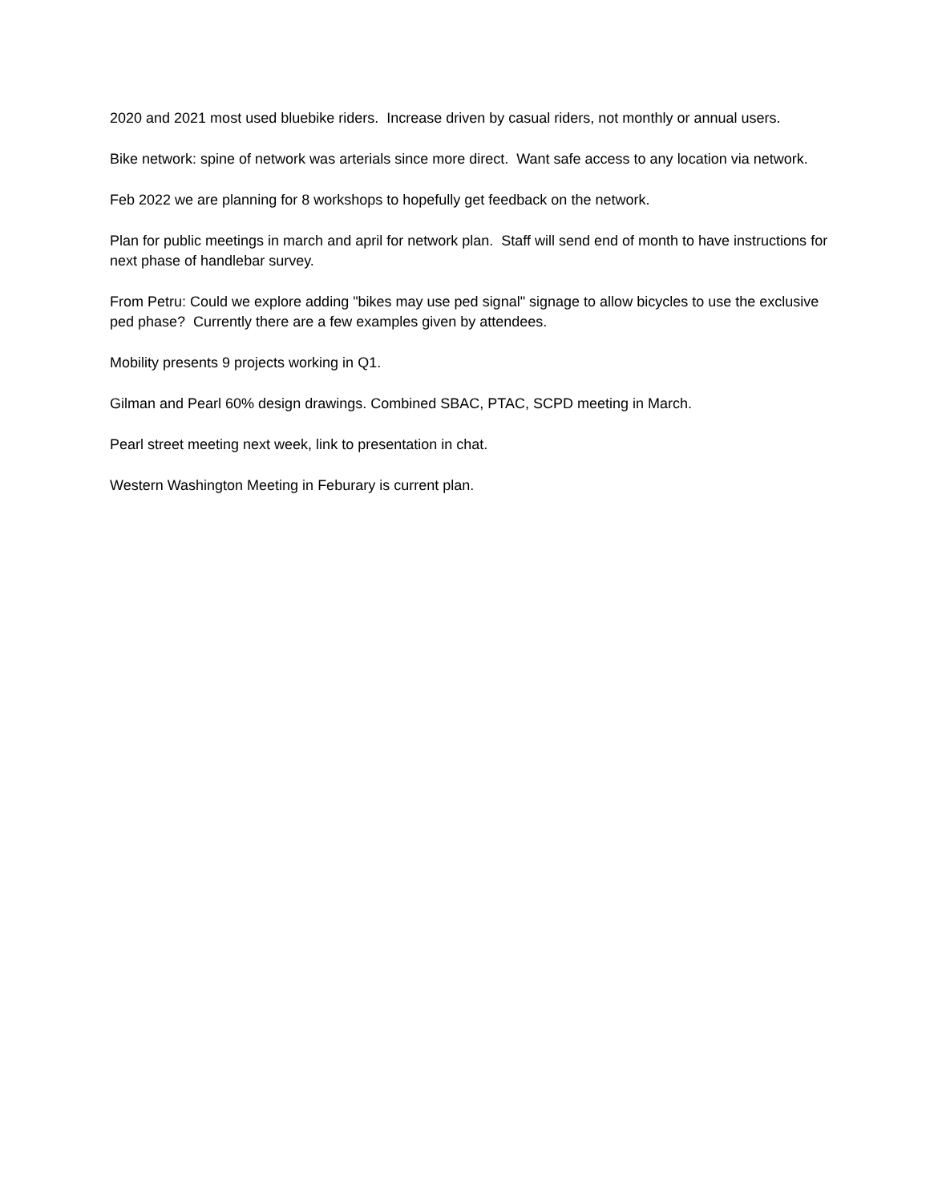2020 and 2021 most used bluebike riders. Increase driven by casual riders, not monthly or annual users.
Bike network: spine of network was arterials since more direct. Want safe access to any location via network.
Feb 2022 we are planning for 8 workshops to hopefully get feedback on the network.
Plan for public meetings in march and april for network plan. Staff will send end of month to have instructions for next phase of handlebar survey.
From Petru: Could we explore adding "bikes may use ped signal" signage to allow bicycles to use the exclusive ped phase? Currently there are a few examples given by attendees.
Mobility presents 9 projects working in Q1.
Gilman and Pearl 60% design drawings. Combined SBAC, PTAC, SCPD meeting in March.
Pearl street meeting next week, link to presentation in chat.
Western Washington Meeting in Feburary is current plan.